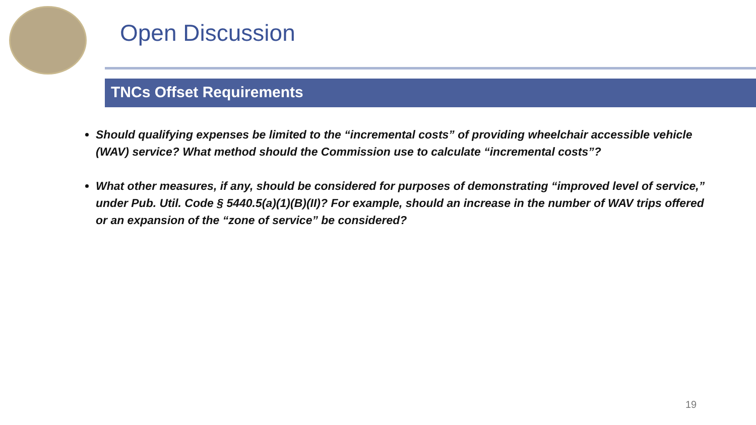Open Discussion
TNCs Offset Requirements
Should qualifying expenses be limited to the “incremental costs” of providing wheelchair accessible vehicle (WAV) service? What method should the Commission use to calculate “incremental costs”?
What other measures, if any, should be considered for purposes of demonstrating “improved level of service,” under Pub. Util. Code § 5440.5(a)(1)(B)(II)? For example, should an increase in the number of WAV trips offered or an expansion of the “zone of service” be considered?
19